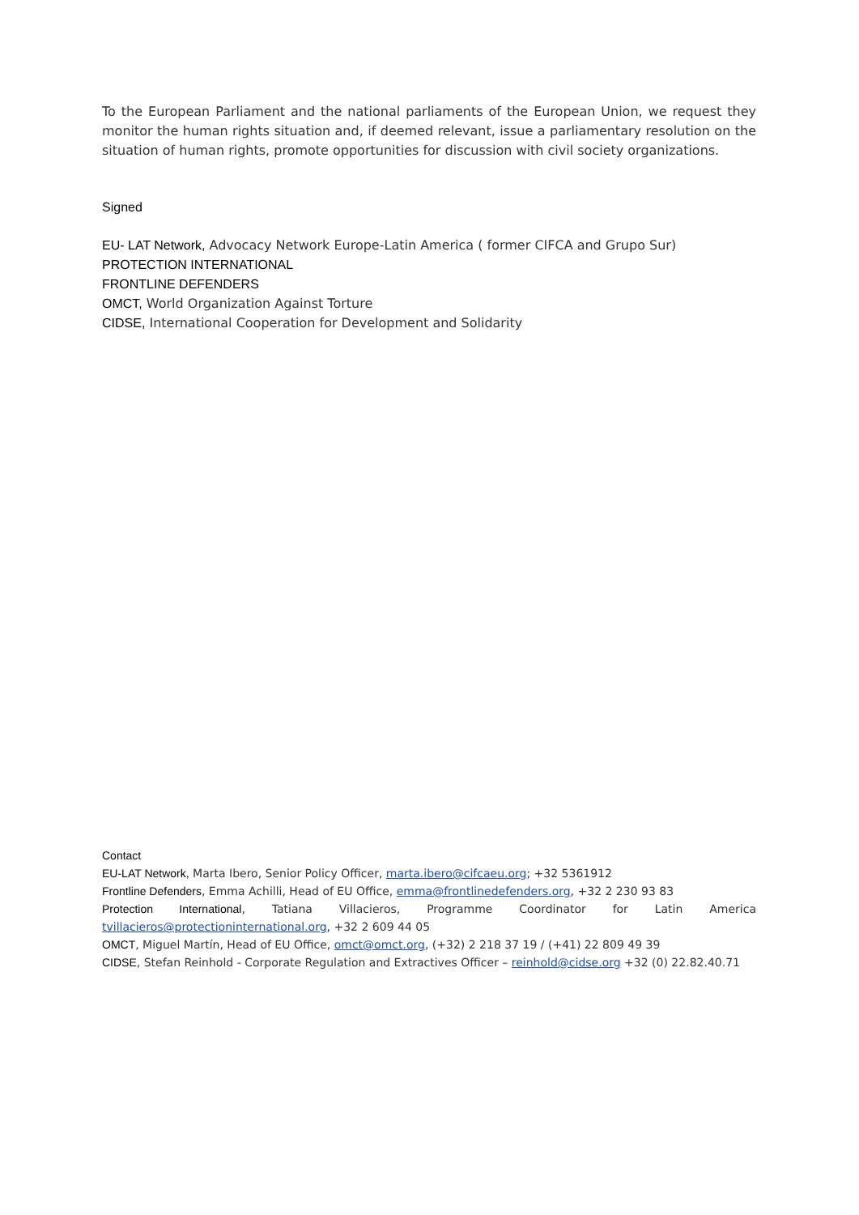To the European Parliament and the national parliaments of the European Union, we request they monitor the human rights situation and, if deemed relevant, issue a parliamentary resolution on the situation of human rights, promote opportunities for discussion with civil society organizations.
Signed
EU- LAT Network, Advocacy Network Europe-Latin America ( former CIFCA and Grupo Sur)
PROTECTION INTERNATIONAL
FRONTLINE DEFENDERS
OMCT, World Organization Against Torture
CIDSE, International Cooperation for Development and Solidarity
Contact
EU-LAT Network, Marta Ibero, Senior Policy Officer, marta.ibero@cifcaeu.org; +32 5361912
Frontline Defenders, Emma Achilli, Head of EU Office, emma@frontlinedefenders.org, +32 2 230 93 83
Protection International, Tatiana Villacieros, Programme Coordinator for Latin America
tvillacieros@protectioninternational.org, +32 2 609 44 05
OMCT, Miguel Martín, Head of EU Office, omct@omct.org, (+32) 2 218 37 19 / (+41) 22 809 49 39
CIDSE, Stefan Reinhold - Corporate Regulation and Extractives Officer – reinhold@cidse.org +32 (0) 22.82.40.71